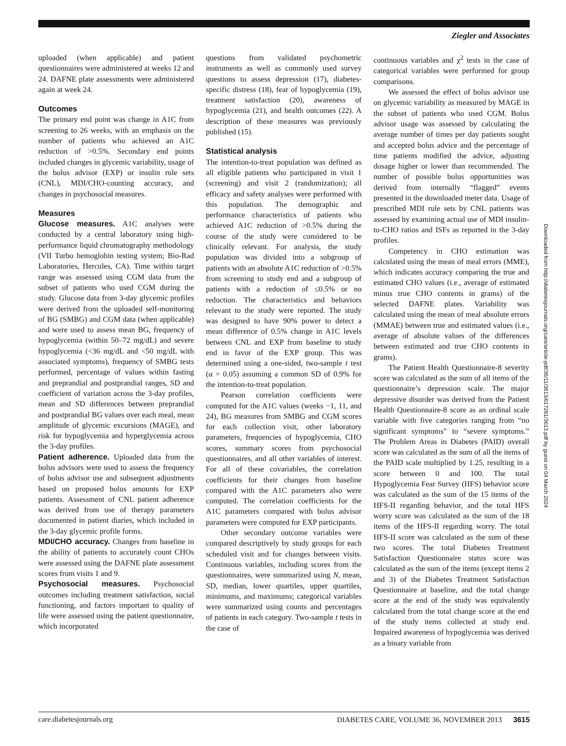Ziegler and Associates
uploaded (when applicable) and patient questionnaires were administered at weeks 12 and 24. DAFNE plate assessments were administered again at week 24.
Outcomes
The primary end point was change in A1C from screening to 26 weeks, with an emphasis on the number of patients who achieved an A1C reduction of >0.5%. Secondary end points included changes in glycemic variability, usage of the bolus advisor (EXP) or insulin rule sets (CNL), MDI/CHO-counting accuracy, and changes in psychosocial measures.
Measures
Glucose measures. A1C analyses were conducted by a central laboratory using high-performance liquid chromatography methodology (VII Turbo hemoglobin testing system; Bio-Rad Laboratories, Hercules, CA). Time within target range was assessed using CGM data from the subset of patients who used CGM during the study. Glucose data from 3-day glycemic profiles were derived from the uploaded self-monitoring of BG (SMBG) and CGM data (when applicable) and were used to assess mean BG, frequency of hypoglycemia (within 50–72 mg/dL) and severe hypoglycemia (<36 mg/dL and <50 mg/dL with associated symptoms), frequency of SMBG tests performed, percentage of values within fasting and preprandial and postprandial ranges, SD and coefficient of variation across the 3-day profiles, mean and SD differences between preprandial and postprandial BG values over each meal, mean amplitude of glycemic excursions (MAGE), and risk for hypoglycemia and hyperglycemia across the 3-day profiles.
Patient adherence. Uploaded data from the bolus advisors were used to assess the frequency of bolus advisor use and subsequent adjustments based on proposed bolus amounts for EXP patients. Assessment of CNL patient adherence was derived from use of therapy parameters documented in patient diaries, which included in the 3-day glycemic profile forms.
MDI/CHO accuracy. Changes from baseline in the ability of patients to accurately count CHOs were assessed using the DAFNE plate assessment scores from visits 1 and 9.
Psychosocial measures. Psychosocial outcomes including treatment satisfaction, social functioning, and factors important to quality of life were assessed using the patient questionnaire, which incorporated
questions from validated psychometric instruments as well as commonly used survey questions to assess depression (17), diabetes-specific distress (18), fear of hypoglycemia (19), treatment satisfaction (20), awareness of hypoglycemia (21), and health outcomes (22). A description of these measures was previously published (15).
Statistical analysis
The intention-to-treat population was defined as all eligible patients who participated in visit 1 (screening) and visit 2 (randomization); all efficacy and safety analyses were performed with this population. The demographic and performance characteristics of patients who achieved A1C reduction of >0.5% during the course of the study were considered to be clinically relevant. For analysis, the study population was divided into a subgroup of patients with an absolute A1C reduction of >0.5% from screening to study end and a subgroup of patients with a reduction of ≤0.5% or no reduction. The characteristics and behaviors relevant to the study were reported. The study was designed to have 90% power to detect a mean difference of 0.5% change in A1C levels between CNL and EXP from baseline to study end in favor of the EXP group. This was determined using a one-sided, two-sample t test (α = 0.05) assuming a common SD of 0.9% for the intention-to-treat population.
Pearson correlation coefficients were computed for the A1C values (weeks −1, 11, and 24), BG measures from SMBG and CGM scores for each collection visit, other laboratory parameters, frequencies of hypoglycemia, CHO scores, summary scores from psychosocial questionnaires, and all other variables of interest. For all of these covariables, the correlation coefficients for their changes from baseline compared with the A1C parameters also were computed. The correlation coefficients for the A1C parameters compared with bolus advisor parameters were computed for EXP participants.
Other secondary outcome variables were compared descriptively by study groups for each scheduled visit and for changes between visits. Continuous variables, including scores from the questionnaires, were summarized using N, mean, SD, median, lower quartiles, upper quartiles, minimums, and maximums; categorical variables were summarized using counts and percentages of patients in each category. Two-sample t tests in the case of
continuous variables and χ<sup>2</sup> tests in the case of categorical variables were performed for group comparisons.
We assessed the effect of bolus advisor use on glycemic variability as measured by MAGE in the subset of patients who used CGM. Bolus advisor usage was assessed by calculating the average number of times per day patients sought and accepted bolus advice and the percentage of time patients modified the advice, adjusting dosage higher or lower than recommended. The number of possible bolus opportunities was derived from internally “flagged” events presented in the downloaded meter data. Usage of prescribed MDI rule sets by CNL patients was assessed by examining actual use of MDI insulin-to-CHO ratios and ISFs as reported in the 3-day profiles.
Competency in CHO estimation was calculated using the mean of meal errors (MME), which indicates accuracy comparing the true and estimated CHO values (i.e., average of estimated minus true CHO contents in grams) of the selected DAFNE plates. Variability was calculated using the mean of meal absolute errors (MMAE) between true and estimated values (i.e., average of absolute values of the differences between estimated and true CHO contents in grams).
The Patient Health Questionnaire-8 severity score was calculated as the sum of all items of the questionnaire’s depression scale. The major depressive disorder was derived from the Patient Health Questionnaire-8 score as an ordinal scale variable with five categories ranging from “no significant symptoms” to “severe symptoms.” The Problem Areas in Diabetes (PAID) overall score was calculated as the sum of all the items of the PAID scale multiplied by 1.25, resulting in a score between 0 and 100. The total Hypoglycemia Fear Survey (HFS) behavior score was calculated as the sum of the 15 items of the HFS-II regarding behavior, and the total HFS worry score was calculated as the sum of the 18 items of the HFS-II regarding worry. The total HFS-II score was calculated as the sum of these two scores. The total Diabetes Treatment Satisfaction Questionnaire status score was calculated as the sum of the items (except items 2 and 3) of the Diabetes Treatment Satisfaction Questionnaire at baseline, and the total change score at the end of the study was equivalently calculated from the total change score at the end of the study items collected at study end. Impaired awareness of hypoglycemia was derived as a binary variable from
Downloaded from http://diabetesjournals.org/care/article-pdf/36/11/3613/617261/3613.pdf by guest on 04 March 2024
care.diabetesjournals.org DIABETES CARE, VOLUME 36, NOVEMBER 2013 3615